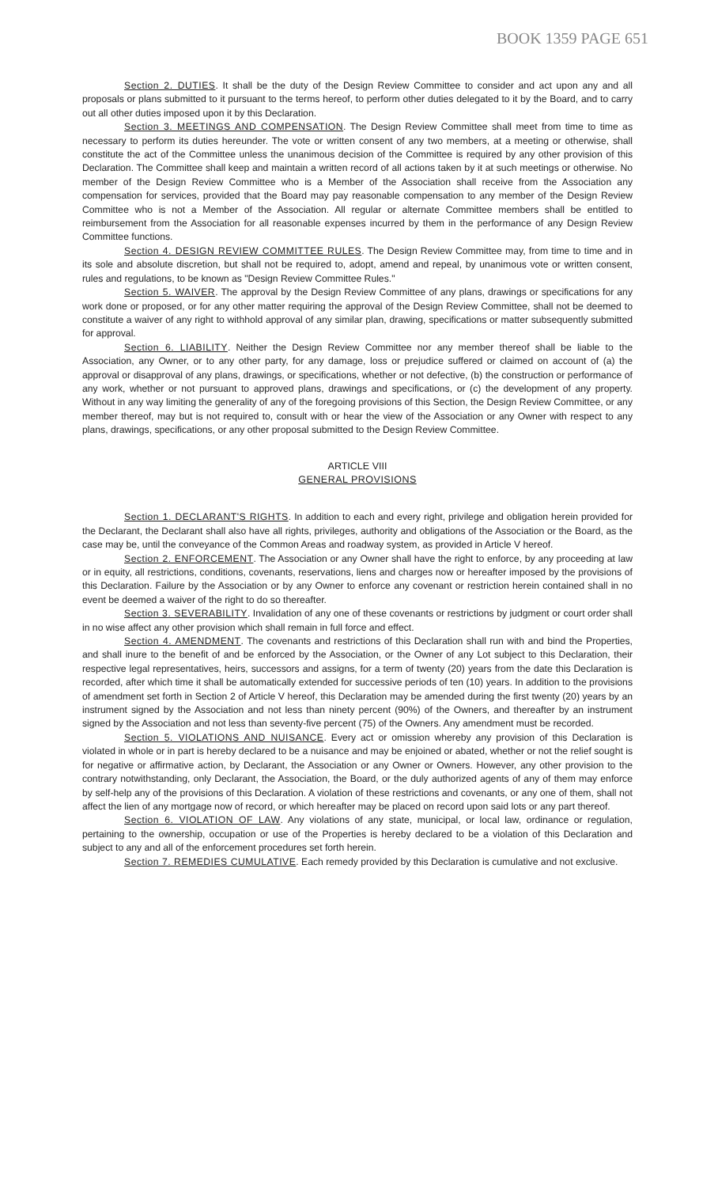BOOK 1359 PAGE 651
Section 2. DUTIES. It shall be the duty of the Design Review Committee to consider and act upon any and all proposals or plans submitted to it pursuant to the terms hereof, to perform other duties delegated to it by the Board, and to carry out all other duties imposed upon it by this Declaration.
Section 3. MEETINGS AND COMPENSATION. The Design Review Committee shall meet from time to time as necessary to perform its duties hereunder. The vote or written consent of any two members, at a meeting or otherwise, shall constitute the act of the Committee unless the unanimous decision of the Committee is required by any other provision of this Declaration. The Committee shall keep and maintain a written record of all actions taken by it at such meetings or otherwise. No member of the Design Review Committee who is a Member of the Association shall receive from the Association any compensation for services, provided that the Board may pay reasonable compensation to any member of the Design Review Committee who is not a Member of the Association. All regular or alternate Committee members shall be entitled to reimbursement from the Association for all reasonable expenses incurred by them in the performance of any Design Review Committee functions.
Section 4. DESIGN REVIEW COMMITTEE RULES. The Design Review Committee may, from time to time and in its sole and absolute discretion, but shall not be required to, adopt, amend and repeal, by unanimous vote or written consent, rules and regulations, to be known as "Design Review Committee Rules."
Section 5. WAIVER. The approval by the Design Review Committee of any plans, drawings or specifications for any work done or proposed, or for any other matter requiring the approval of the Design Review Committee, shall not be deemed to constitute a waiver of any right to withhold approval of any similar plan, drawing, specifications or matter subsequently submitted for approval.
Section 6. LIABILITY. Neither the Design Review Committee nor any member thereof shall be liable to the Association, any Owner, or to any other party, for any damage, loss or prejudice suffered or claimed on account of (a) the approval or disapproval of any plans, drawings, or specifications, whether or not defective, (b) the construction or performance of any work, whether or not pursuant to approved plans, drawings and specifications, or (c) the development of any property. Without in any way limiting the generality of any of the foregoing provisions of this Section, the Design Review Committee, or any member thereof, may but is not required to, consult with or hear the view of the Association or any Owner with respect to any plans, drawings, specifications, or any other proposal submitted to the Design Review Committee.
ARTICLE VIII
GENERAL PROVISIONS
Section 1. DECLARANT'S RIGHTS. In addition to each and every right, privilege and obligation herein provided for the Declarant, the Declarant shall also have all rights, privileges, authority and obligations of the Association or the Board, as the case may be, until the conveyance of the Common Areas and roadway system, as provided in Article V hereof.
Section 2. ENFORCEMENT. The Association or any Owner shall have the right to enforce, by any proceeding at law or in equity, all restrictions, conditions, covenants, reservations, liens and charges now or hereafter imposed by the provisions of this Declaration. Failure by the Association or by any Owner to enforce any covenant or restriction herein contained shall in no event be deemed a waiver of the right to do so thereafter.
Section 3. SEVERABILITY. Invalidation of any one of these covenants or restrictions by judgment or court order shall in no wise affect any other provision which shall remain in full force and effect.
Section 4. AMENDMENT. The covenants and restrictions of this Declaration shall run with and bind the Properties, and shall inure to the benefit of and be enforced by the Association, or the Owner of any Lot subject to this Declaration, their respective legal representatives, heirs, successors and assigns, for a term of twenty (20) years from the date this Declaration is recorded, after which time it shall be automatically extended for successive periods of ten (10) years. In addition to the provisions of amendment set forth in Section 2 of Article V hereof, this Declaration may be amended during the first twenty (20) years by an instrument signed by the Association and not less than ninety percent (90%) of the Owners, and thereafter by an instrument signed by the Association and not less than seventy-five percent (75) of the Owners. Any amendment must be recorded.
Section 5. VIOLATIONS AND NUISANCE. Every act or omission whereby any provision of this Declaration is violated in whole or in part is hereby declared to be a nuisance and may be enjoined or abated, whether or not the relief sought is for negative or affirmative action, by Declarant, the Association or any Owner or Owners. However, any other provision to the contrary notwithstanding, only Declarant, the Association, the Board, or the duly authorized agents of any of them may enforce by self-help any of the provisions of this Declaration. A violation of these restrictions and covenants, or any one of them, shall not affect the lien of any mortgage now of record, or which hereafter may be placed on record upon said lots or any part thereof.
Section 6. VIOLATION OF LAW. Any violations of any state, municipal, or local law, ordinance or regulation, pertaining to the ownership, occupation or use of the Properties is hereby declared to be a violation of this Declaration and subject to any and all of the enforcement procedures set forth herein.
Section 7. REMEDIES CUMULATIVE. Each remedy provided by this Declaration is cumulative and not exclusive.